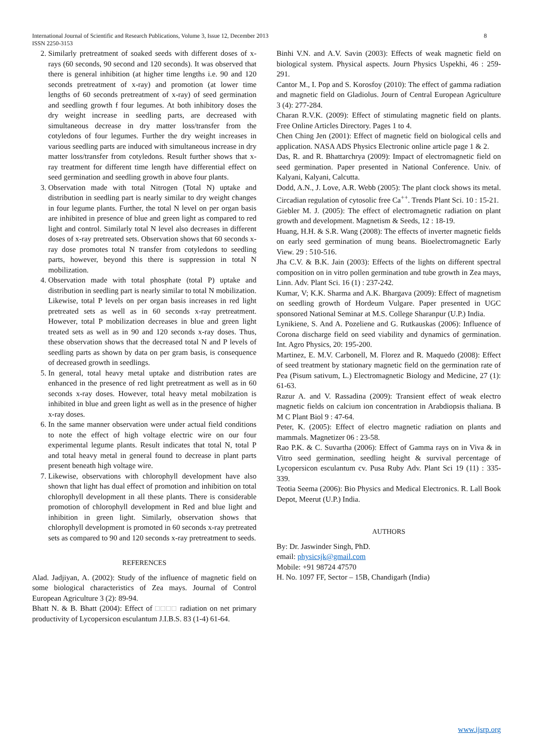8 International Journal of Scientific and Research Publications, Volume 3, Issue 12, December 2013
ISSN 2250-3153
2. Similarly pretreatment of soaked seeds with different doses of x-rays (60 seconds, 90 second and 120 seconds). It was observed that there is general inhibition (at higher time lengths i.e. 90 and 120 seconds pretreatment of x-ray) and promotion (at lower time lengths of 60 seconds pretreatment of x-ray) of seed germination and seedling growth f four legumes. At both inhibitory doses the dry weight increase in seedling parts, are decreased with simultaneous decrease in dry matter loss/transfer from the cotyledons of four legumes. Further the dry weight increases in various seedling parts are induced with simultaneous increase in dry matter loss/transfer from cotyledons. Result further shows that x-ray treatment for different time length have differential effect on seed germination and seedling growth in above four plants.
3. Observation made with total Nitrogen (Total N) uptake and distribution in seedling part is nearly similar to dry weight changes in four legume plants. Further, the total N level on per organ basis are inhibited in presence of blue and green light as compared to red light and control. Similarly total N level also decreases in different doses of x-ray pretreated sets. Observation shows that 60 seconds x-ray dose promotes total N transfer from cotyledons to seedling parts, however, beyond this there is suppression in total N mobilization.
4. Observation made with total phosphate (total P) uptake and distribution in seedling part is nearly similar to total N mobilization. Likewise, total P levels on per organ basis increases in red light pretreated sets as well as in 60 seconds x-ray pretreatment. However, total P mobilization decreases in blue and green light treated sets as well as in 90 and 120 seconds x-ray doses. Thus, these observation shows that the decreased total N and P levels of seedling parts as shown by data on per gram basis, is consequence of decreased growth in seedlings.
5. In general, total heavy metal uptake and distribution rates are enhanced in the presence of red light pretreatment as well as in 60 seconds x-ray doses. However, total heavy metal mobilzation is inhibited in blue and green light as well as in the presence of higher x-ray doses.
6. In the same manner observation were under actual field conditions to note the effect of high voltage electric wire on our four experimental legume plants. Result indicates that total N, total P and total heavy metal in general found to decrease in plant parts present beneath high voltage wire.
7. Likewise, observations with chlorophyll development have also shown that light has dual effect of promotion and inhibition on total chlorophyll development in all these plants. There is considerable promotion of chlorophyll development in Red and blue light and inhibition in green light. Similarly, observation shows that chlorophyll development is promoted in 60 seconds x-ray pretreated sets as compared to 90 and 120 seconds x-ray pretreatment to seeds.
REFERENCES
Alad. Jadjiyan, A. (2002): Study of the influence of magnetic field on some biological characteristics of Zea mays. Journal of Control European Agriculture 3 (2): 89-94.
Bhatt N. & B. Bhatt (2004): Effect of □□□□ radiation on net primary productivity of Lycopersicon esculantum J.I.B.S. 83 (1-4) 61-64.
Binhi V.N. and A.V. Savin (2003): Effects of weak magnetic field on biological system. Physical aspects. Journ Physics Uspekhi, 46 : 259-291.
Cantor M., I. Pop and S. Korosfoy (2010): The effect of gamma radiation and magnetic field on Gladiolus. Journ of Central European Agriculture 3 (4): 277-284.
Charan R.V.K. (2009): Effect of stimulating magnetic field on plants. Free Online Articles Directory. Pages 1 to 4.
Chen Ching Jen (2001): Effect of magnetic field on biological cells and application. NASA ADS Physics Electronic online article page 1 & 2.
Das, R. and R. Bhattarchrya (2009): Impact of electromagnetic field on seed germination. Paper presented in National Conference. Univ. of Kalyani, Kalyani, Calcutta.
Dodd, A.N., J. Love, A.R. Webb (2005): The plant clock shows its metal. Circadian regulation of cytosolic free Ca<sup>++</sup>. Trends Plant Sci. 10 : 15-21.
Giebler M. J. (2005): The effect of electromagnetic radiation on plant growth and development. Magnetism & Seeds, 12 : 18-19.
Huang, H.H. & S.R. Wang (2008): The effects of inverter magnetic fields on early seed germination of mung beans. Bioelectromagnetic Early View. 29 : 510-516.
Jha C.V. & B.K. Jain (2003): Effects of the lights on different spectral composition on in vitro pollen germination and tube growth in Zea mays, Linn. Adv. Plant Sci. 16 (1) : 237-242.
Kumar, V; K.K. Sharma and A.K. Bhargava (2009): Effect of magnetism on seedling growth of Hordeum Vulgare. Paper presented in UGC sponsored National Seminar at M.S. College Sharanpur (U.P.) India.
Lynikiene, S. And A. Pozeliene and G. Rutkauskas (2006): Influence of Corona discharge field on seed viability and dynamics of germination. Int. Agro Physics, 20: 195-200.
Martinez, E. M.V. Carbonell, M. Florez and R. Maquedo (2008): Effect of seed treatment by stationary magnetic field on the germination rate of Pea (Pisum sativum, L.) Electromagnetic Biology and Medicine, 27 (1): 61-63.
Razur A. and V. Rassadina (2009): Transient effect of weak electro magnetic fields on calcium ion concentration in Arabdiopsis thaliana. B M C Plant Biol 9 : 47-64.
Peter, K. (2005): Effect of electro magnetic radiation on plants and mammals. Magnetizer 06 : 23-58.
Rao P.K. & C. Suvartha (2006): Effect of Gamma rays on in Viva & in Vitro seed germination, seedling height & survival percentage of Lycopersicon esculantum cv. Pusa Ruby Adv. Plant Sci 19 (11) : 335-339.
Teotia Seema (2006): Bio Physics and Medical Electronics. R. Lall Book Depot, Meerut (U.P.) India.
AUTHORS
By: Dr. Jaswinder Singh, PhD.
email: physicsjk@gmail.com
Mobile: +91 98724 47570
H. No. 1097 FF, Sector – 15B, Chandigarh (India)
www.ijsrp.org